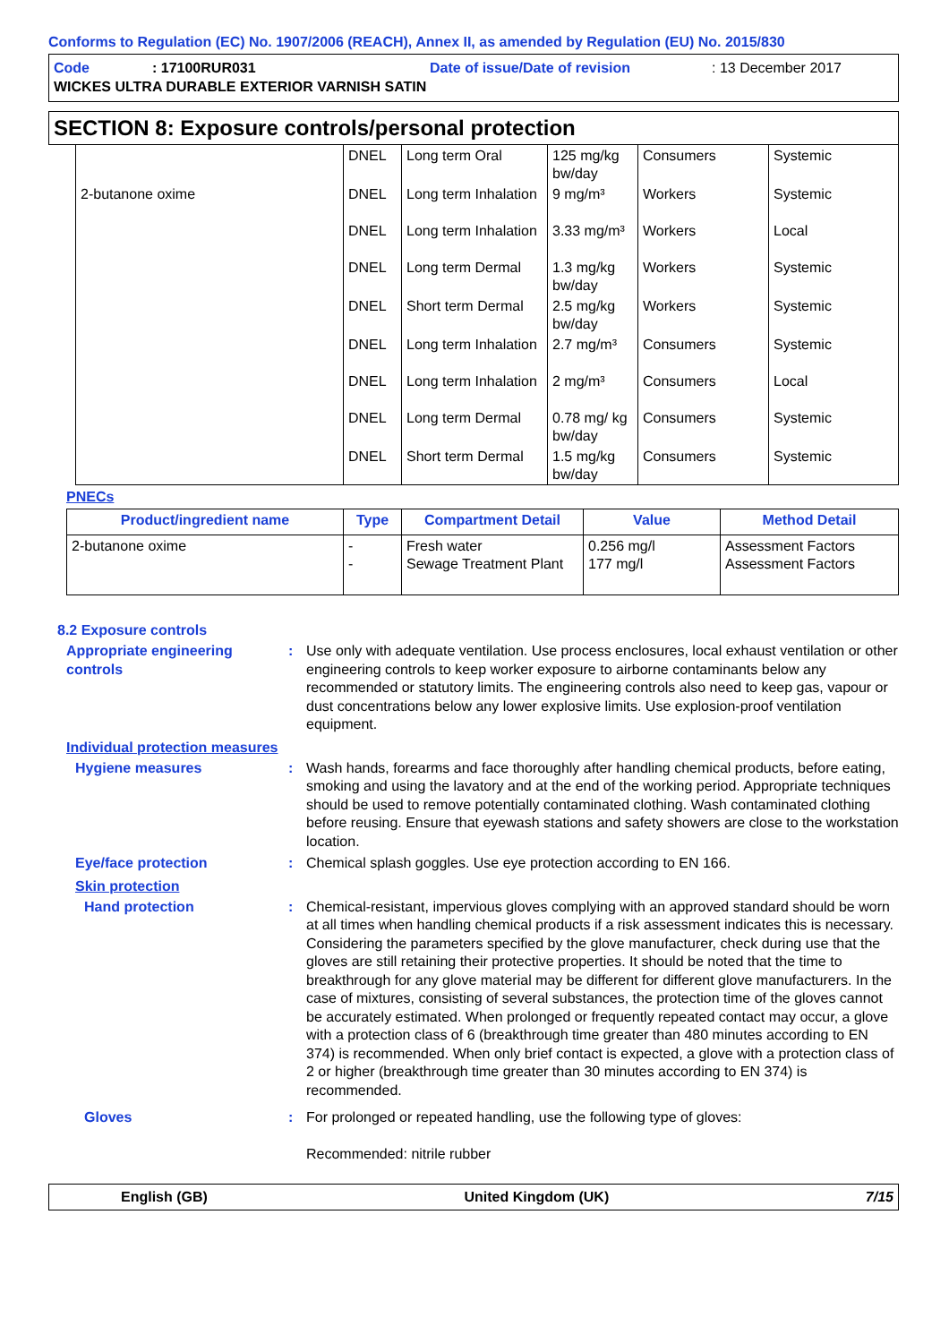Conforms to Regulation (EC) No. 1907/2006 (REACH), Annex II, as amended by Regulation (EU) No. 2015/830
Code: 17100RUR031 Date of issue/Date of revision: 13 December 2017
WICKES ULTRA DURABLE EXTERIOR VARNISH SATIN
SECTION 8: Exposure controls/personal protection
| | DNEL | Long term Oral | 125 mg/kg bw/day | Consumers | Systemic |
| 2-butanone oxime | DNEL | Long term Inhalation | 9 mg/m³ | Workers | Systemic |
| | DNEL | Long term Inhalation | 3.33 mg/m³ | Workers | Local |
| | DNEL | Long term Dermal | 1.3 mg/kg bw/day | Workers | Systemic |
| | DNEL | Short term Dermal | 2.5 mg/kg bw/day | Workers | Systemic |
| | DNEL | Long term Inhalation | 2.7 mg/m³ | Consumers | Systemic |
| | DNEL | Long term Inhalation | 2 mg/m³ | Consumers | Local |
| | DNEL | Long term Dermal | 0.78 mg/ kg bw/day | Consumers | Systemic |
| | DNEL | Short term Dermal | 1.5 mg/kg bw/day | Consumers | Systemic |
PNECs
| Product/ingredient name | Type | Compartment Detail | Value | Method Detail |
| --- | --- | --- | --- | --- |
| 2-butanone oxime | - - | Fresh water Sewage Treatment Plant | 0.256 mg/l 177 mg/l | Assessment Factors Assessment Factors |
8.2 Exposure controls
Appropriate engineering controls
: Use only with adequate ventilation. Use process enclosures, local exhaust ventilation or other engineering controls to keep worker exposure to airborne contaminants below any recommended or statutory limits. The engineering controls also need to keep gas, vapour or dust concentrations below any lower explosive limits. Use explosion-proof ventilation equipment.
Individual protection measures
Hygiene measures : Wash hands, forearms and face thoroughly after handling chemical products, before eating, smoking and using the lavatory and at the end of the working period. Appropriate techniques should be used to remove potentially contaminated clothing. Wash contaminated clothing before reusing. Ensure that eyewash stations and safety showers are close to the workstation location.
Eye/face protection : Chemical splash goggles. Use eye protection according to EN 166.
Skin protection
Hand protection : Chemical-resistant, impervious gloves complying with an approved standard should be worn at all times when handling chemical products if a risk assessment indicates this is necessary. Considering the parameters specified by the glove manufacturer, check during use that the gloves are still retaining their protective properties. It should be noted that the time to breakthrough for any glove material may be different for different glove manufacturers. In the case of mixtures, consisting of several substances, the protection time of the gloves cannot be accurately estimated. When prolonged or frequently repeated contact may occur, a glove with a protection class of 6 (breakthrough time greater than 480 minutes according to EN 374) is recommended. When only brief contact is expected, a glove with a protection class of 2 or higher (breakthrough time greater than 30 minutes according to EN 374) is recommended.
Gloves : For prolonged or repeated handling, use the following type of gloves:
Recommended: nitrile rubber
English (GB) United Kingdom (UK) 7/15